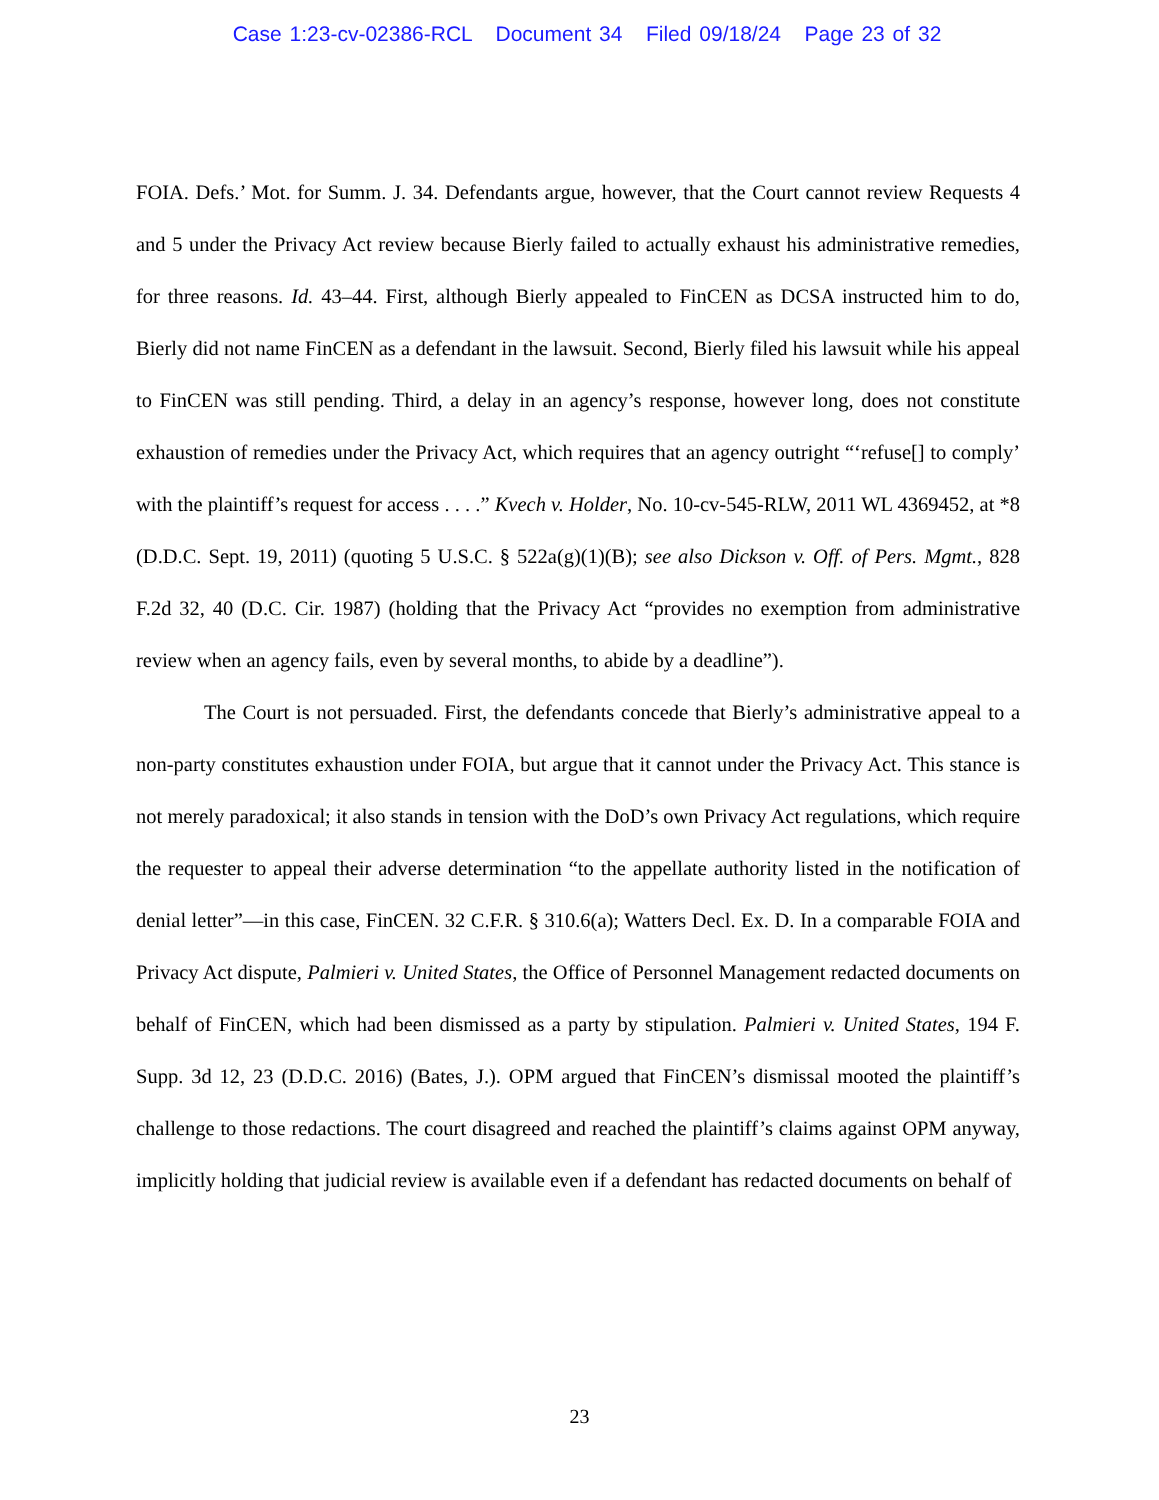Case 1:23-cv-02386-RCL Document 34 Filed 09/18/24 Page 23 of 32
FOIA. Defs.’ Mot. for Summ. J. 34. Defendants argue, however, that the Court cannot review Requests 4 and 5 under the Privacy Act review because Bierly failed to actually exhaust his administrative remedies, for three reasons. Id. 43–44. First, although Bierly appealed to FinCEN as DCSA instructed him to do, Bierly did not name FinCEN as a defendant in the lawsuit. Second, Bierly filed his lawsuit while his appeal to FinCEN was still pending. Third, a delay in an agency’s response, however long, does not constitute exhaustion of remedies under the Privacy Act, which requires that an agency outright “‘refuse[] to comply’ with the plaintiff’s request for access . . . .” Kvech v. Holder, No. 10-cv-545-RLW, 2011 WL 4369452, at *8 (D.D.C. Sept. 19, 2011) (quoting 5 U.S.C. § 522a(g)(1)(B); see also Dickson v. Off. of Pers. Mgmt., 828 F.2d 32, 40 (D.C. Cir. 1987) (holding that the Privacy Act “provides no exemption from administrative review when an agency fails, even by several months, to abide by a deadline”).
The Court is not persuaded. First, the defendants concede that Bierly’s administrative appeal to a non-party constitutes exhaustion under FOIA, but argue that it cannot under the Privacy Act. This stance is not merely paradoxical; it also stands in tension with the DoD’s own Privacy Act regulations, which require the requester to appeal their adverse determination “to the appellate authority listed in the notification of denial letter”—in this case, FinCEN. 32 C.F.R. § 310.6(a); Watters Decl. Ex. D. In a comparable FOIA and Privacy Act dispute, Palmieri v. United States, the Office of Personnel Management redacted documents on behalf of FinCEN, which had been dismissed as a party by stipulation. Palmieri v. United States, 194 F. Supp. 3d 12, 23 (D.D.C. 2016) (Bates, J.). OPM argued that FinCEN’s dismissal mooted the plaintiff’s challenge to those redactions. The court disagreed and reached the plaintiff’s claims against OPM anyway, implicitly holding that judicial review is available even if a defendant has redacted documents on behalf of
23